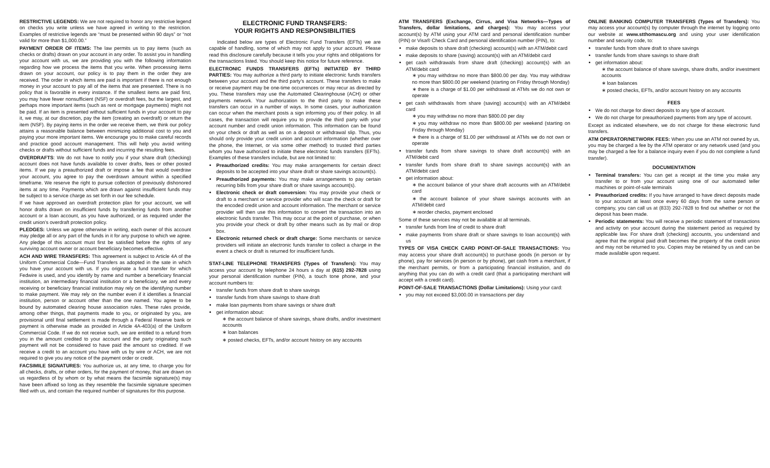RESTRICTIVE LEGENDS: We are not required to honor any restrictive legend on checks you write unless we have agreed in writing to the restriction. Examples of restrictive legends are “must be presented within 90 days” or “not valid for more than $1,000.00.”
PAYMENT ORDER OF ITEMS: The law permits us to pay items (such as checks or drafts) drawn on your account in any order. To assist you in handling your account with us, we are providing you with the following information regarding how we process the items that you write. When processing items drawn on your account, our policy is to pay them in the order they are received. The order in which items are paid is important if there is not enough money in your account to pay all of the items that are presented. There is no policy that is favorable in every instance. If the smallest items are paid first, you may have fewer nonsufficient (NSF) or overdraft fees, but the largest, and perhaps more important items (such as rent or mortgage payments) might not be paid. If an item is presented without sufficient funds in your account to pay it, we may, at our discretion, pay the item (creating an overdraft) or return the item (NSF). By paying items in the order we receive them, we think our policy attains a reasonable balance between minimizing additional cost to you and paying your more important items. We encourage you to make careful records and practice good account management. This will help you avoid writing checks or drafts without sufficient funds and incurring the resulting fees.
OVERDRAFTS: We do not have to notify you if your share draft (checking) account does not have funds available to cover drafts, fees or other posted items. If we pay a preauthorized draft or impose a fee that would overdraw your account, you agree to pay the overdrawn amount within a specified timeframe. We reserve the right to pursue collection of previously dishonored items at any time. Payments which are drawn against insufficient funds may be subject to a service charge as set forth in our fee schedule.
If we have approved an overdraft protection plan for your account, we will honor drafts drawn on insufficient funds by transferring funds from another account or a loan account, as you have authorized, or as required under the credit union’s overdraft protection policy.
PLEDGES: Unless we agree otherwise in writing, each owner of this account may pledge all or any part of the funds in it for any purpose to which we agree. Any pledge of this account must first be satisfied before the rights of any surviving account owner or account beneficiary becomes effective.
ACH AND WIRE TRANSFERS: This agreement is subject to Article 4A of the Uniform Commercial Code—Fund Transfers as adopted in the sate in which you have your account with us. If you originate a fund transfer for which Fedwire is used, and you identify by name and number a beneficiary financial institution, an intermediary financial institution or a beneficiary, we and every receiving or beneficiary financial institution may rely on the identifying number to make payment. We may rely on the number even if it identifies a financial institution, person or account other than the one named. You agree to be bound by automated clearing house association rules. These rules provide, among other things, that payments made to you, or originated by you, are provisional until final settlement is made through a Federal Reserve bank or payment is otherwise made as provided in Article 4A-403(a) of the Uniform Commercial Code. If we do not receive such, we are entitled to a refund from you in the amount credited to your account and the party originating such payment will not be considered to have paid the amount so credited. If we receive a credit to an account you have with us by wire or ACH, we are not required to give you any notice of the payment order or credit.
FACSIMILE SIGNATURES: You authorize us, at any time, to charge you for all checks, drafts, or other orders, for the payment of money, that are drawn on us regardless of by whom or by what means the facsimile signature(s) may have been affixed so long as they resemble the facsimile signature specimen filed with us, and contain the required number of signatures for this purpose.
ELECTRONIC FUND TRANSFERS:
YOUR RIGHTS AND RESPONSIBILITIES
Indicated below are types of Electronic Fund Transfers (EFTs) we are capable of handling, some of which may not apply to your account. Please read this disclosure carefully because it tells you your rights and obligations for the transactions listed. You should keep this notice for future reference.
ELECTRONIC FUNDS TRANSFERS (EFTs) INITIATED BY THIRD PARTIES: You may authorize a third party to initiate electronic funds transfers between your account and the third party’s account. These transfers to make or receive payment may be one-time occurrences or may recur as directed by you. These transfers may use the Automated Clearinghouse (ACH) or other payments network. Your authorization to the third party to make these transfers can occur in a number of ways. In some cases, your authorization can occur when the merchant posts a sign informing you of their policy. In all cases, the transaction will require you to provide the third party with your account number and credit union information. This information can be found on your check or draft as well as on a deposit or withdrawal slip. Thus, you should only provide your credit union and account information (whether over the phone, the Internet, or via some other method) to trusted third parties whom you have authorized to initiate these electronic funds transfers (EFTs). Examples of these transfers include, but are not limited to:
Preauthorized credits: You may make arrangements for certain direct deposits to be accepted into your share draft or share savings account(s).
Preauthorized payments: You may make arrangements to pay certain recurring bills from your share draft or share savings account(s).
Electronic check or draft conversion: You may provide your check or draft to a merchant or service provider who will scan the check or draft for the encoded credit union and account information. The merchant or service provider will then use this information to convert the transaction into an electronic funds transfer. This may occur at the point of purchase, or when you provide your check or draft by other means such as by mail or drop box.
Electronic returned check or draft charge: Some merchants or service providers will initiate an electronic funds transfer to collect a charge in the event a check or draft is returned for insufficient funds.
STAT-LINE TELEPHONE TRANSFERS (Types of Transfers): You may access your account by telephone 24 hours a day at (615) 292-7828 using your personal identification number (PIN), a touch tone phone, and your account numbers to:
transfer funds from share draft to share savings
transfer funds from share savings to share draft
make loan payments from share savings or share draft
get information about:
∗ the account balance of share savings, share drafts, and/or investment accounts
∗ loan balances
∗ posted checks, EFTs, and/or account history on any accounts
ATM TRANSFERS (Exchange, Cirrus, and Visa Networks—Types of Transfers, dollar limitations, and charges): You may access your account(s) by ATM using your ATM card and personal identification number (PIN) or Visa® Check Card and personal identification number (PIN), to:
make deposits to share draft (checking) account(s) with an ATM/debit card
make deposits to share (saving) account(s) with an ATM/debit card
get cash withdrawals from share draft (checking) account(s) with an ATM/debit card
∗ you may withdraw no more than $800.00 per day. You may withdraw no more than $800.00 per weekend (starting on Friday through Monday)
∗ there is a charge of $1.00 per withdrawal at ATMs we do not own or operate
get cash withdrawals from share (saving) account(s) with an ATM/debit card
∗ you may withdraw no more than $800.00 per day
∗ you may withdraw no more than $800.00 per weekend (starting on Friday through Monday)
∗ there is a charge of $1.00 per withdrawal at ATMs we do not own or operate
transfer funds from share savings to share draft account(s) with an ATM/debit card
transfer funds from share draft to share savings account(s) with an ATM/debit card
get information about:
∗ the account balance of your share draft accounts with an ATM/debit card
∗ the account balance of your share savings accounts with an ATM/debit card
∗ reorder checks, payment enclosed
Some of these services may not be available at all terminals.
transfer funds from line of credit to share draft
make payments from share draft or share savings to loan account(s) with us
TYPES OF VISA CHECK CARD POINT-OF-SALE TRANSACTIONS: You may access your share draft account(s) to purchase goods (in person or by phone), pay for services (in person or by phone), get cash from a merchant, if the merchant permits, or from a participating financial institution, and do anything that you can do with a credit card (that a participating merchant will accept with a credit card).
POINT-OF-SALE TRANSACTIONS (Dollar Limitations): Using your card:
you may not exceed $3,000.00 in transactions per day
ONLINE BANKING COMPUTER TRANSFERS (Types of Transfers): You may access your account(s) by computer through the internet by logging onto our website at www.stthomascu.org and using your user identification number and security code, to:
transfer funds from share draft to share savings
transfer funds from share savings to share draft
get information about:
∗ the account balance of share savings, share drafts, and/or investment accounts
∗ loan balances
∗ posted checks, EFTs, and/or account history on any accounts
FEES
We do not charge for direct deposits to any type of account.
We do not charge for preauthorized payments from any type of account.
Except as indicated elsewhere, we do not charge for these electronic fund transfers.
ATM OPERATOR/NETWORK FEES: When you use an ATM not owned by us, you may be charged a fee by the ATM operator or any network used (and you may be charged a fee for a balance inquiry even if you do not complete a fund transfer).
DOCUMENTATION
Terminal transfers: You can get a receipt at the time you make any transfer to or from your account using one of our automated teller machines or point-of-sale terminals
Preauthorized credits: If you have arranged to have direct deposits made to your account at least once every 60 days from the same person or company, you can call us at (833) 292-7828 to find out whether or not the deposit has been made.
Periodic statements: You will receive a periodic statement of transactions and activity on your account during the statement period as required by applicable law. For share draft (checking) accounts, you understand and agree that the original paid draft becomes the property of the credit union and may not be returned to you. Copies may be retained by us and can be made available upon request.